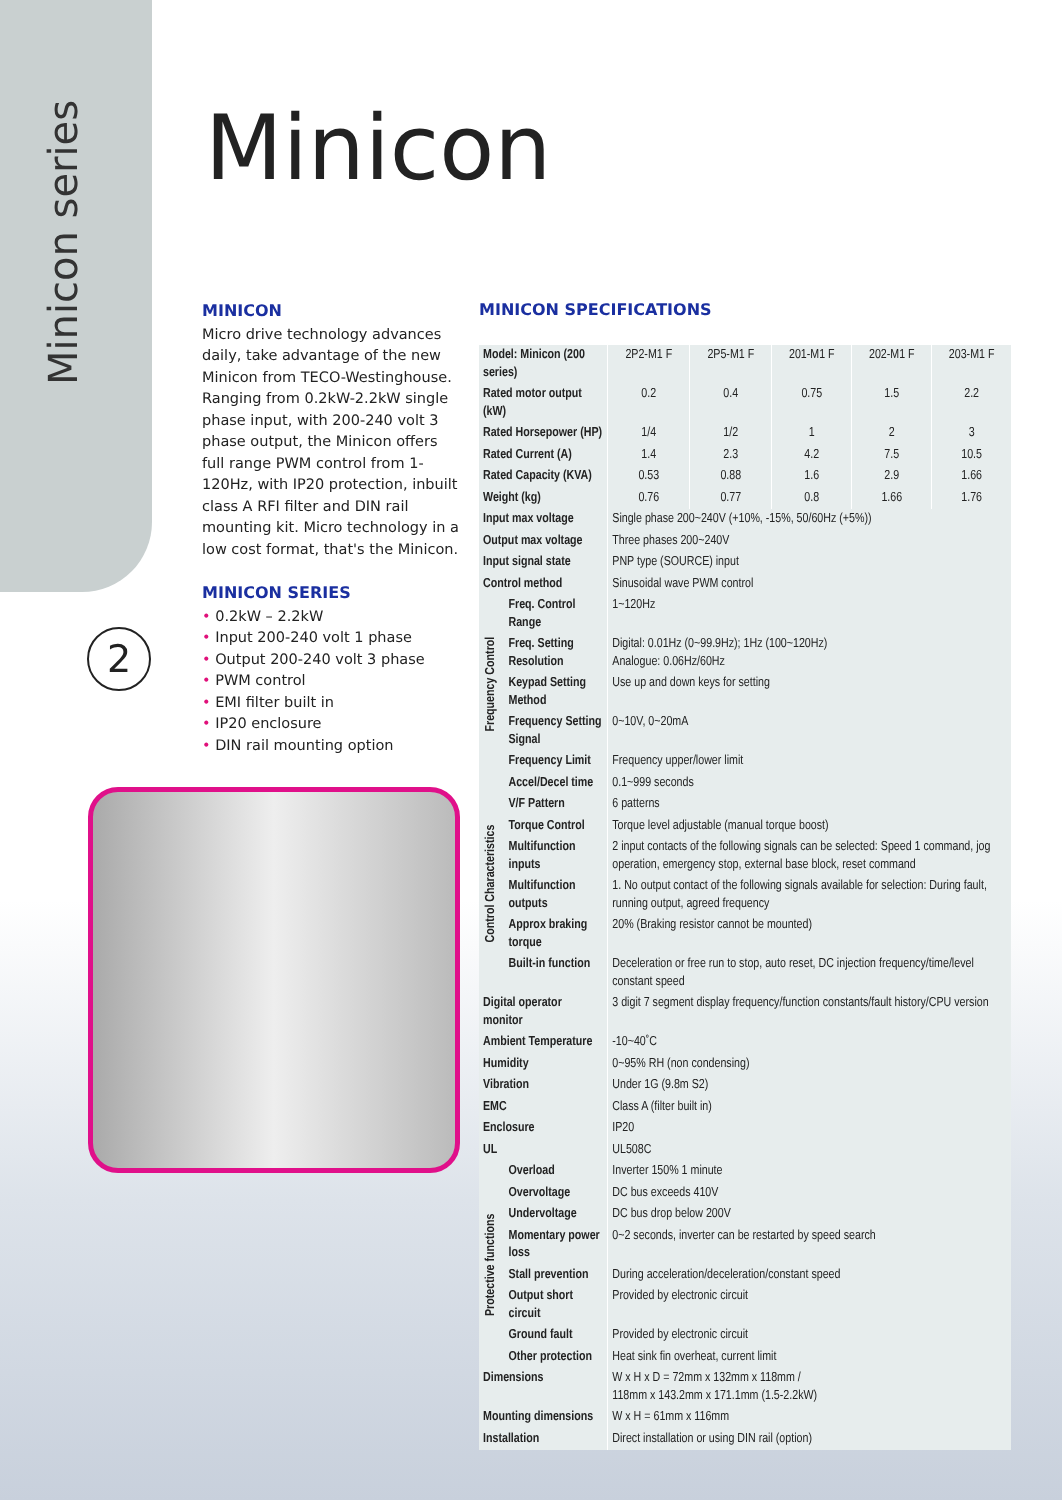Minicon series
2
Minicon
MINICON
Micro drive technology advances daily, take advantage of the new Minicon from TECO-Westinghouse. Ranging from 0.2kW-2.2kW single phase input, with 200-240 volt 3 phase output, the Minicon offers full range PWM control from 1-120Hz, with IP20 protection, inbuilt class A RFI filter and DIN rail mounting kit. Micro technology in a low cost format, that's the Minicon.
MINICON SERIES
• 0.2kW – 2.2kW
• Input 200-240 volt 1 phase
• Output 200-240 volt 3 phase
• PWM control
• EMI filter built in
• IP20 enclosure
• DIN rail mounting option
MINICON SPECIFICATIONS
| Model: Minicon (200 series) | | 2P2-M1 F | 2P5-M1 F | 201-M1 F | 202-M1 F | 203-M1 F |
| Rated motor output (kW) | | 0.2 | 0.4 | 0.75 | 1.5 | 2.2 |
| Rated Horsepower (HP) | | 1/4 | 1/2 | 1 | 2 | 3 |
| Rated Current (A) | | 1.4 | 2.3 | 4.2 | 7.5 | 10.5 |
| Rated Capacity (KVA) | | 0.53 | 0.88 | 1.6 | 2.9 | 1.66 |
| Weight (kg) | | 0.76 | 0.77 | 0.8 | 1.66 | 1.76 |
| Input max voltage | | Single phase 200~240V (+10%, -15%, 50/60Hz (+5%)) | | | | |
| Output max voltage | | Three phases 200~240V | | | | |
| Input signal state | | PNP type (SOURCE) input | | | | |
| Control method | | Sinusoidal wave PWM control | | | | |
| Frequency Control | Freq. Control Range | 1~120Hz | | | | |
| | Freq. Setting Resolution | Digital: 0.01Hz (0~99.9Hz); 1Hz (100~120Hz) Analogue: 0.06Hz/60Hz | | | | |
| | Keypad Setting Method | Use up and down keys for setting | | | | |
| | Frequency Setting Signal | 0~10V, 0~20mA | | | | |
| | Frequency Limit | Frequency upper/lower limit | | | | |
| Control Characteristics | Accel/Decel time | 0.1~999 seconds | | | | |
| | V/F Pattern | 6 patterns | | | | |
| | Torque Control | Torque level adjustable (manual torque boost) | | | | |
| | Multifunction inputs | 2 input contacts of the following signals can be selected: Speed 1 command, jog operation, emergency stop, external base block, reset command | | | | |
| | Multifunction outputs | 1. No output contact of the following signals available for selection: During fault, running output, agreed frequency | | | | |
| | Approx braking torque | 20% (Braking resistor cannot be mounted) | | | | |
| | Built-in function | Deceleration or free run to stop, auto reset, DC injection frequency/time/level constant speed | | | | |
| Digital operator monitor | | 3 digit 7 segment display frequency/function constants/fault history/CPU version | | | | |
| Ambient Temperature | | -10~40˚C | | | | |
| Humidity | | 0~95% RH (non condensing) | | | | |
| Vibration | | Under 1G (9.8m S2) | | | | |
| EMC | | Class A (filter built in) | | | | |
| Enclosure | | IP20 | | | | |
| UL | | UL508C | | | | |
| Protective functions | Overload | Inverter 150% 1 minute | | | | |
| | Overvoltage | DC bus exceeds 410V | | | | |
| | Undervoltage | DC bus drop below 200V | | | | |
| | Momentary power loss | 0~2 seconds, inverter can be restarted by speed search | | | | |
| | Stall prevention | During acceleration/deceleration/constant speed | | | | |
| | Output short circuit | Provided by electronic circuit | | | | |
| | Ground fault | Provided by electronic circuit | | | | |
| | Other protection | Heat sink fin overheat, current limit | | | | |
| Dimensions | | W x H x D = 72mm x 132mm x 118mm / 118mm x 143.2mm x 171.1mm (1.5-2.2kW) | | | | |
| Mounting dimensions | | W x H = 61mm x 116mm | | | | |
| Installation | | Direct installation or using DIN rail (option) | | | | |